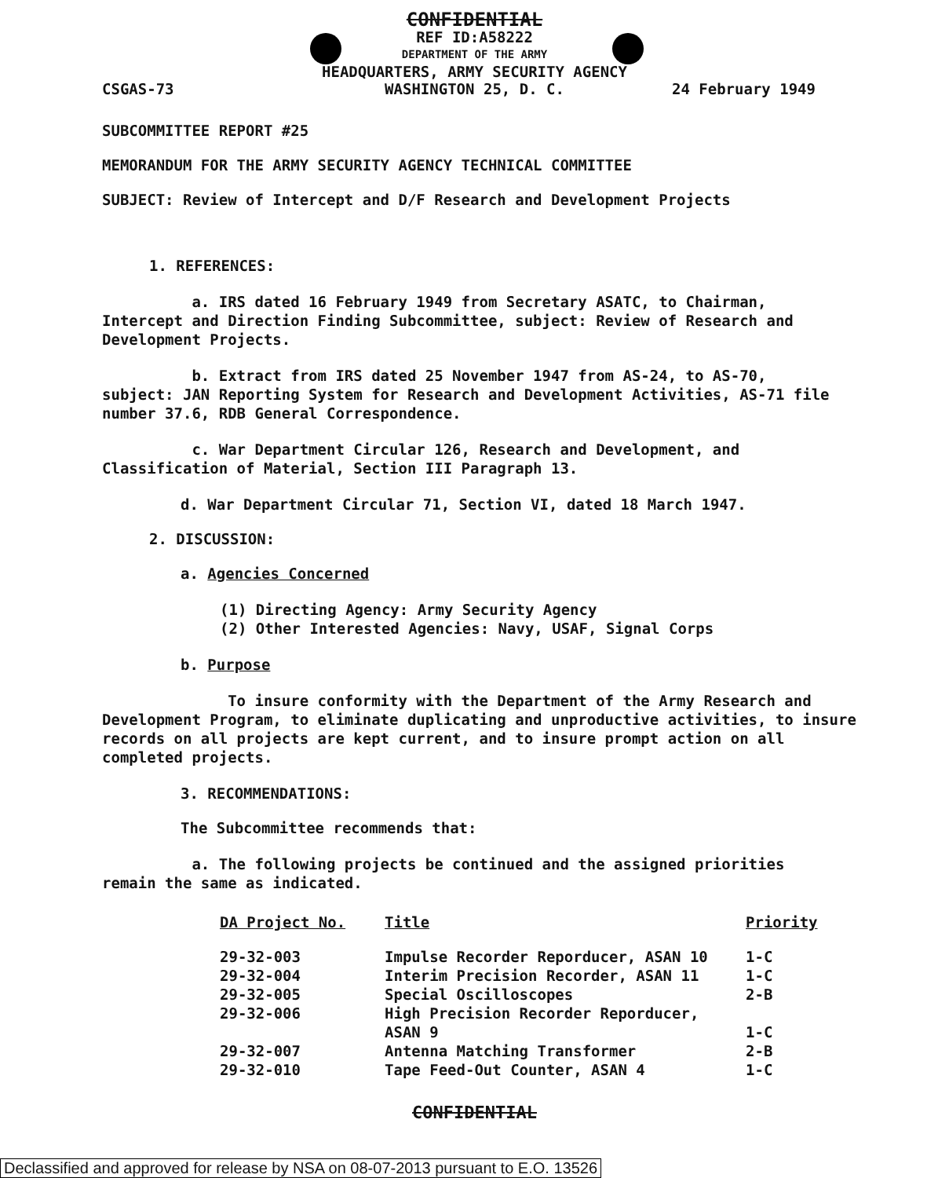CONFIDENTIAL
REF ID:A58222
DEPARTMENT OF THE ARMY
HEADQUARTERS, ARMY SECURITY AGENCY
WASHINGTON 25, D. C.
CSGAS-73 24 February 1949
SUBCOMMITTEE REPORT #25
MEMORANDUM FOR THE ARMY SECURITY AGENCY TECHNICAL COMMITTEE
SUBJECT: Review of Intercept and D/F Research and Development Projects
1. REFERENCES:
a. IRS dated 16 February 1949 from Secretary ASATC, to Chairman, Intercept and Direction Finding Subcommittee, subject: Review of Research and Development Projects.
b. Extract from IRS dated 25 November 1947 from AS-24, to AS-70, subject: JAN Reporting System for Research and Development Activities, AS-71 file number 37.6, RDB General Correspondence.
c. War Department Circular 126, Research and Development, and Classification of Material, Section III Paragraph 13.
d. War Department Circular 71, Section VI, dated 18 March 1947.
2. DISCUSSION:
a. Agencies Concerned
(1) Directing Agency: Army Security Agency
(2) Other Interested Agencies: Navy, USAF, Signal Corps
b. Purpose
To insure conformity with the Department of the Army Research and Development Program, to eliminate duplicating and unproductive activities, to insure records on all projects are kept current, and to insure prompt action on all completed projects.
3. RECOMMENDATIONS:
The Subcommittee recommends that:
a. The following projects be continued and the assigned priorities remain the same as indicated.
| DA Project No. | Title | Priority |
| --- | --- | --- |
| 29-32-003 | Impulse Recorder Reporducer, ASAN 10 | 1-C |
| 29-32-004 | Interim Precision Recorder, ASAN 11 | 1-C |
| 29-32-005 | Special Oscilloscopes | 2-B |
| 29-32-006 | High Precision Recorder Reporducer, ASAN 9 | 1-C |
| 29-32-007 | Antenna Matching Transformer | 2-B |
| 29-32-010 | Tape Feed-Out Counter, ASAN 4 | 1-C |
CONFIDENTIAL
Declassified and approved for release by NSA on 08-07-2013 pursuant to E.O. 13526